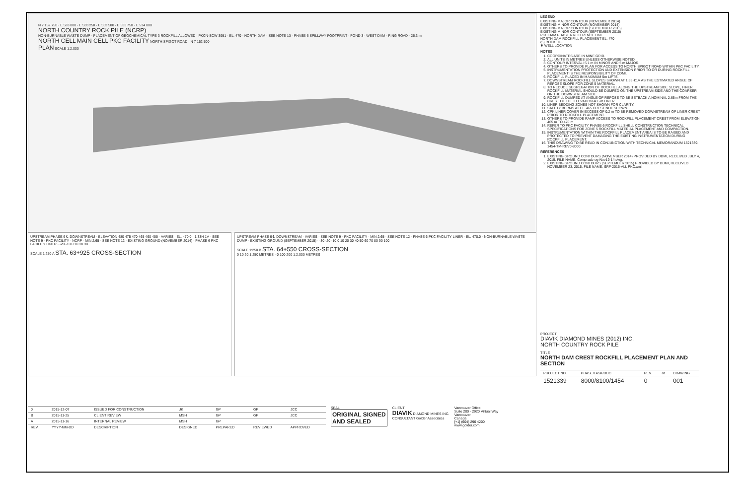N 7 152 750 · E 533 000 · E 533 250 · E 533 500 · E 533 750 · E 534 000
NORTH COUNTRY ROCK PILE (NCRP)
NON-BURNABLE WASTE DUMP · PLACEMENT OF GEOCHEMICAL TYPE 3 ROCKFILL ALLOWED · PKCN-SCW-3951 · EL. 470 · NORTH DAM · SEE NOTE 13 · PHASE 6 SPILLWAY FOOTPRINT · POND 3 · WEST DAM · RING ROAD · 26.3 m
NORTH CELL MAIN CELL PKC FACILITY NORTH SPIGOT ROAD · N 7 152 500
PLAN SCALE 1:2,000
UPSTREAM PHASE 6 ℄ DOWNSTREAM · ELEVATION 480 475 470 465 460 455 · VARIES · EL. 470.0 · 1.33H 1V · SEE NOTE 9 · PKC FACILITY · NCRP · MIN 2.65 · SEE NOTE 12 · EXISTING GROUND (NOVEMBER 2014) · PHASE 6 PKC FACILITY LINER · -20 -10 0 10 20 30
SCALE 1:250 A STA. 63+925 CROSS-SECTION
UPSTREAM PHASE 6 ℄ DOWNSTREAM · VARIES · SEE NOTE 9 · PKC FACILITY · MIN 2.65 · SEE NOTE 12 · PHASE 6 PKC FACILITY LINER · EL. 470.0 · NON-BURNABLE WASTE DUMP · EXISTING GROUND (SEPTEMBER 2015) · -30 -20 -10 0 10 20 30 40 50 60 70 80 90 100
SCALE 1:250 B STA. 64+550 CROSS-SECTION
0 10 20 1:250 METRES · 0 100 200 1:2,000 METRES
| 0 | 2015-12-07 | ISSUED FOR CONSTRUCTION | JK | GP | GP | JCC |
| B | 2015-11-25 | CLIENT REVIEW | MSH | GP | GP | JCC |
| A | 2015-11-16 | INTERNAL REVIEW | MSH | GP | | |
| REV. | YYYY-MM-DD | DESCRIPTION | DESIGNED | PREPARED | REVIEWED | APPROVED |
SEAL
ORIGINAL SIGNED
AND SEALED
CLIENT
DIAVIK DIAMOND MINES INC.
CONSULTANT Golder Associates
Vancouver Office
Suite 200 - 2920 Virtual Way
Vancouver
Canada
[+1] (604) 296 4200
www.golder.com
LEGEND
EXISTING MAJOR CONTOUR (NOVEMBER 2014)
EXISTING MINOR CONTOUR (NOVEMBER 2014)
EXISTING MAJOR CONTOUR (SEPTEMBER 2015)
EXISTING MINOR CONTOUR (SEPTEMBER 2015)
PKC DAM PHASE 6 REFERENCE LINE
NORTH DAM ROCKFILL PLACEMENT EL. 470
(5) ROCKFILL
✱ WELL LOCATION
NOTES
1. COORDINATES ARE IN MINE GRID.
2. ALL UNITS IN METRES UNLESS OTHERWISE NOTED.
3. CONTOUR INTERVAL IS 1 m IN MINOR AND 5 m MAJOR.
4. OTHERS TO PROVIDE PLAN FOR ACCESS TO NORTH SPIGOT ROAD WITHIN PKC FACILITY.
5. INSTRUMENTATION PROTECTION AND EXTENSION PRIOR TO OR DURING ROCKFILL PLACEMENT IS THE RESPONSIBILITY OF DDMI.
6. ROCKFILL PLACED IN MAXIMUM 5m LIFTS.
7. DOWNSTREAM ROCKFILL SLOPES SHOWN AT 1.33H:1V AS THE ESTIMATED ANGLE OF REPOSE SLOPE FOR ZONE 5 MATERIAL.
8. TO REDUCE SEGREGATION OF ROCKFILL ALONG THE UPSTREAM SIDE SLOPE, FINER ROCKFILL MATERIAL SHOULD BE DUMPED ON THE UPSTREAM SIDE AND THE COARSER ON THE DOWNSTREAM SIDE.
9. ROCKFILL DUMPED AT ANGLE OF REPOSE TO BE SETBACK A NOMINAL 2.65m FROM THE CREST OF THE ELEVATION 465 m LINER.
10. LINER BEDDING ZONES NOT SHOWN FOR CLARITY.
11. SAFETY BERMS AT EL. 465 CREST NOT SHOWN.
12. CPK LINER COVER IN EXCESS OF 0.2 m TO BE REMOVED DOWNSTREAM OF LINER CREST PRIOR TO ROCKFILL PLACEMENT.
13. OTHERS TO PROVIDE RAMP ACCESS TO ROCKFILL PLACEMENT CREST FROM ELEVATION 465 m TO 470 m.
14. REFER TO PKC FACILITY PHASE 6 ROCKFILL SHELL CONSTRUCTION TECHNICAL SPECIFICATIONS FOR ZONE 5 ROCKFILL MATERIAL PLACEMENT AND COMPACTION.
15. INSTRUMENTATION WITHIN THE ROCKFILL PLACEMENT AREA IS TO BE RAISED AND PROTECTED TO PREVENT DAMAGING THE EXISTING INSTRUMENTATION DURING ROCKFILL PLACEMENT.
16. THIS DRAWING TO BE READ IN CONJUNCTION WITH TECHNICAL MEMORANDUM 1521339-1454-TM-REV0-8000.
REFERENCES
1. EXISTING GROUND CONTOURS (NOVEMBER 2014) PROVIDED BY DDMI, RECEIVED JULY 4, 2015, FILE NAME: Comp-asb-og-Nov19-14.dwg.
2. EXISTING GROUND CONTOURS (SEPTEMBER 2015) PROVIDED BY DDMI, RECEIVED NOVEMBER 23, 2015, FILE NAME: SRF-2015-ALL PKC.xml.
PROJECT
DIAVIK DIAMOND MINES (2012) INC.
NORTH COUNTRY ROCK PILE
TITLE
NORTH DAM CREST ROCKFILL PLACEMENT PLAN AND SECTION
| PROJECT NO. | PHASE/TASK/DOC | REV. | of | DRAWING |
| 1521339 | 8000/8100/1454 | 0 | | 001 |